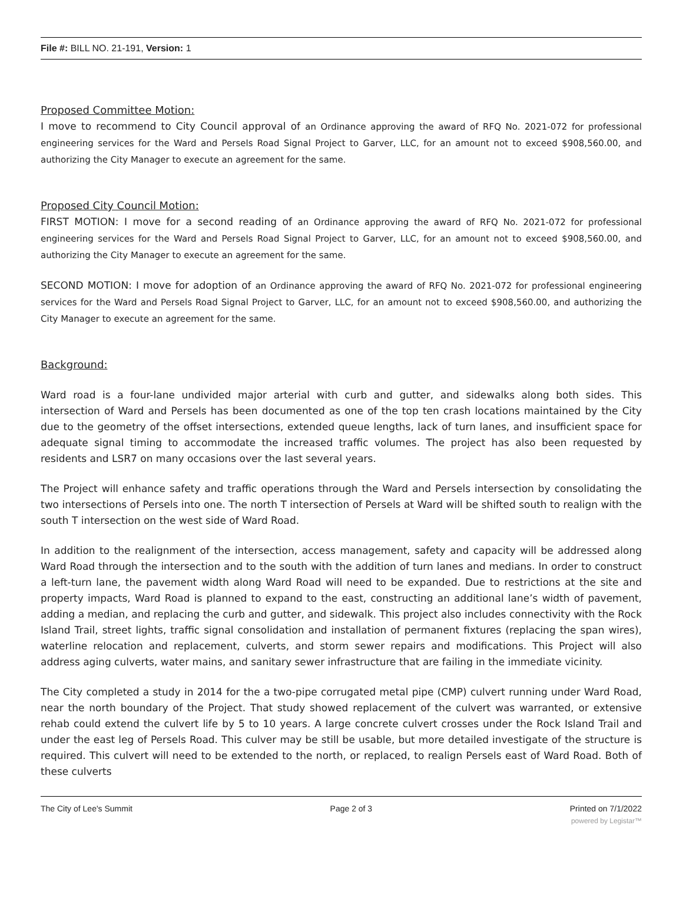File #: BILL NO. 21-191, Version: 1
Proposed Committee Motion:
I move to recommend to City Council approval of an Ordinance approving the award of RFQ No. 2021-072 for professional engineering services for the Ward and Persels Road Signal Project to Garver, LLC, for an amount not to exceed $908,560.00, and authorizing the City Manager to execute an agreement for the same.
Proposed City Council Motion:
FIRST MOTION: I move for a second reading of an Ordinance approving the award of RFQ No. 2021-072 for professional engineering services for the Ward and Persels Road Signal Project to Garver, LLC, for an amount not to exceed $908,560.00, and authorizing the City Manager to execute an agreement for the same.
SECOND MOTION: I move for adoption of an Ordinance approving the award of RFQ No. 2021-072 for professional engineering services for the Ward and Persels Road Signal Project to Garver, LLC, for an amount not to exceed $908,560.00, and authorizing the City Manager to execute an agreement for the same.
Background:
Ward road is a four-lane undivided major arterial with curb and gutter, and sidewalks along both sides. This intersection of Ward and Persels has been documented as one of the top ten crash locations maintained by the City due to the geometry of the offset intersections, extended queue lengths, lack of turn lanes, and insufficient space for adequate signal timing to accommodate the increased traffic volumes. The project has also been requested by residents and LSR7 on many occasions over the last several years.
The Project will enhance safety and traffic operations through the Ward and Persels intersection by consolidating the two intersections of Persels into one. The north T intersection of Persels at Ward will be shifted south to realign with the south T intersection on the west side of Ward Road.
In addition to the realignment of the intersection, access management, safety and capacity will be addressed along Ward Road through the intersection and to the south with the addition of turn lanes and medians. In order to construct a left-turn lane, the pavement width along Ward Road will need to be expanded. Due to restrictions at the site and property impacts, Ward Road is planned to expand to the east, constructing an additional lane’s width of pavement, adding a median, and replacing the curb and gutter, and sidewalk. This project also includes connectivity with the Rock Island Trail, street lights, traffic signal consolidation and installation of permanent fixtures (replacing the span wires), waterline relocation and replacement, culverts, and storm sewer repairs and modifications. This Project will also address aging culverts, water mains, and sanitary sewer infrastructure that are failing in the immediate vicinity.
The City completed a study in 2014 for the a two-pipe corrugated metal pipe (CMP) culvert running under Ward Road, near the north boundary of the Project. That study showed replacement of the culvert was warranted, or extensive rehab could extend the culvert life by 5 to 10 years. A large concrete culvert crosses under the Rock Island Trail and under the east leg of Persels Road. This culver may be still be usable, but more detailed investigate of the structure is required. This culvert will need to be extended to the north, or replaced, to realign Persels east of Ward Road. Both of these culverts
The City of Lee's Summit Page 2 of 3 Printed on 7/1/2022
powered by Legistar™